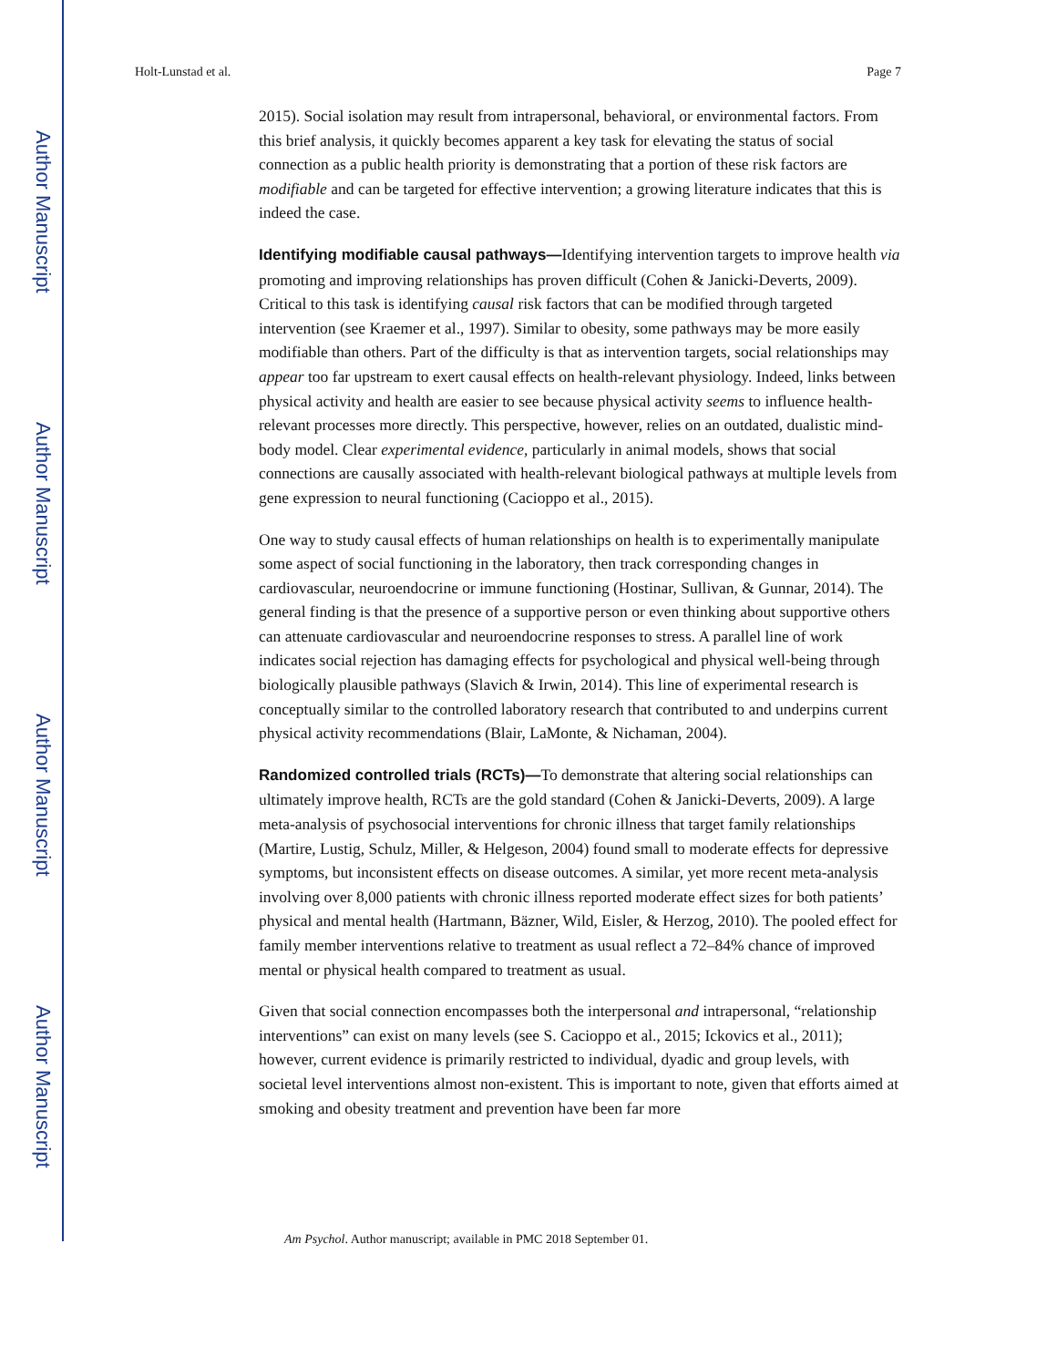Author Manuscript
Author Manuscript
Author Manuscript
Author Manuscript
Holt-Lunstad et al. Page 7
2015). Social isolation may result from intrapersonal, behavioral, or environmental factors. From this brief analysis, it quickly becomes apparent a key task for elevating the status of social connection as a public health priority is demonstrating that a portion of these risk factors are modifiable and can be targeted for effective intervention; a growing literature indicates that this is indeed the case.
Identifying modifiable causal pathways—Identifying intervention targets to improve health via promoting and improving relationships has proven difficult (Cohen & Janicki-Deverts, 2009). Critical to this task is identifying causal risk factors that can be modified through targeted intervention (see Kraemer et al., 1997). Similar to obesity, some pathways may be more easily modifiable than others. Part of the difficulty is that as intervention targets, social relationships may appear too far upstream to exert causal effects on health-relevant physiology. Indeed, links between physical activity and health are easier to see because physical activity seems to influence health-relevant processes more directly. This perspective, however, relies on an outdated, dualistic mind-body model. Clear experimental evidence, particularly in animal models, shows that social connections are causally associated with health-relevant biological pathways at multiple levels from gene expression to neural functioning (Cacioppo et al., 2015).
One way to study causal effects of human relationships on health is to experimentally manipulate some aspect of social functioning in the laboratory, then track corresponding changes in cardiovascular, neuroendocrine or immune functioning (Hostinar, Sullivan, & Gunnar, 2014). The general finding is that the presence of a supportive person or even thinking about supportive others can attenuate cardiovascular and neuroendocrine responses to stress. A parallel line of work indicates social rejection has damaging effects for psychological and physical well-being through biologically plausible pathways (Slavich & Irwin, 2014). This line of experimental research is conceptually similar to the controlled laboratory research that contributed to and underpins current physical activity recommendations (Blair, LaMonte, & Nichaman, 2004).
Randomized controlled trials (RCTs)—To demonstrate that altering social relationships can ultimately improve health, RCTs are the gold standard (Cohen & Janicki-Deverts, 2009). A large meta-analysis of psychosocial interventions for chronic illness that target family relationships (Martire, Lustig, Schulz, Miller, & Helgeson, 2004) found small to moderate effects for depressive symptoms, but inconsistent effects on disease outcomes. A similar, yet more recent meta-analysis involving over 8,000 patients with chronic illness reported moderate effect sizes for both patients’ physical and mental health (Hartmann, Bäzner, Wild, Eisler, & Herzog, 2010). The pooled effect for family member interventions relative to treatment as usual reflect a 72–84% chance of improved mental or physical health compared to treatment as usual.
Given that social connection encompasses both the interpersonal and intrapersonal, “relationship interventions” can exist on many levels (see S. Cacioppo et al., 2015; Ickovics et al., 2011); however, current evidence is primarily restricted to individual, dyadic and group levels, with societal level interventions almost non-existent. This is important to note, given that efforts aimed at smoking and obesity treatment and prevention have been far more
Am Psychol. Author manuscript; available in PMC 2018 September 01.